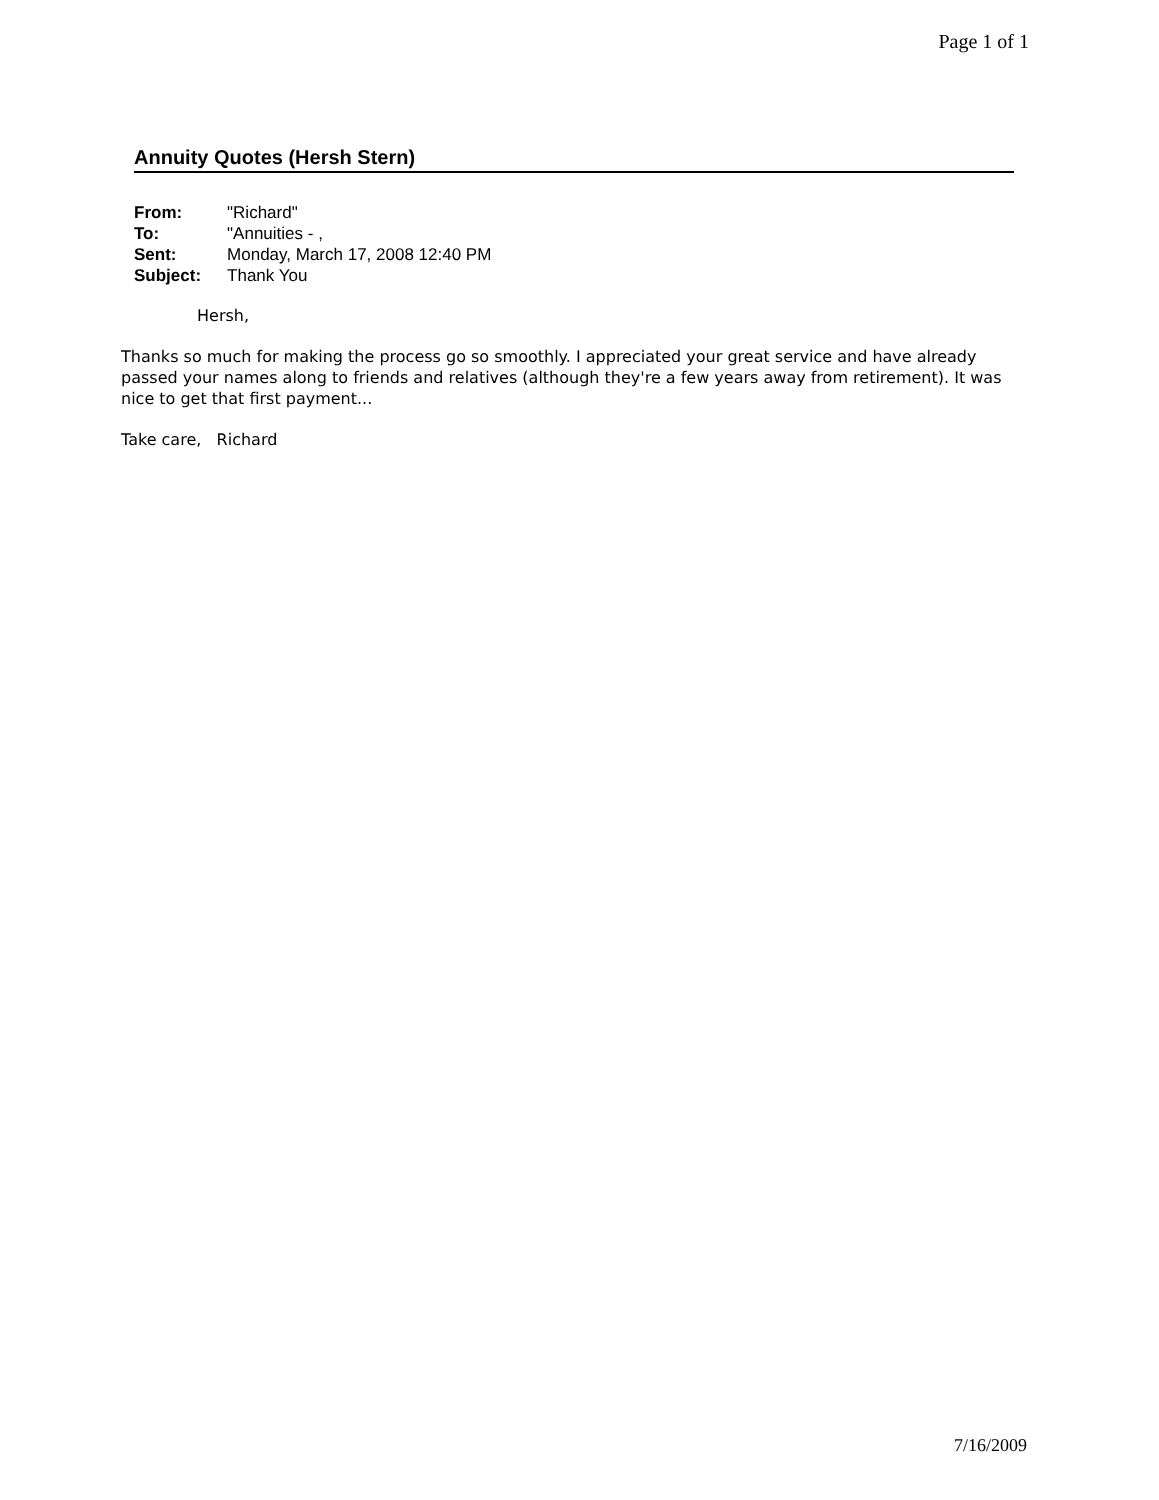Page 1 of 1
Annuity Quotes (Hersh Stern)
| From: | "Richard" |
| To: | "Annuities - , |
| Sent: | Monday, March 17, 2008 12:40 PM |
| Subject: | Thank You |
Hersh,
Thanks so much for making the process go so smoothly. I appreciated your great service and have already passed your names along to friends and relatives (although they're a few years away from retirement). It was nice to get that first payment...
Take care, Richard
7/16/2009